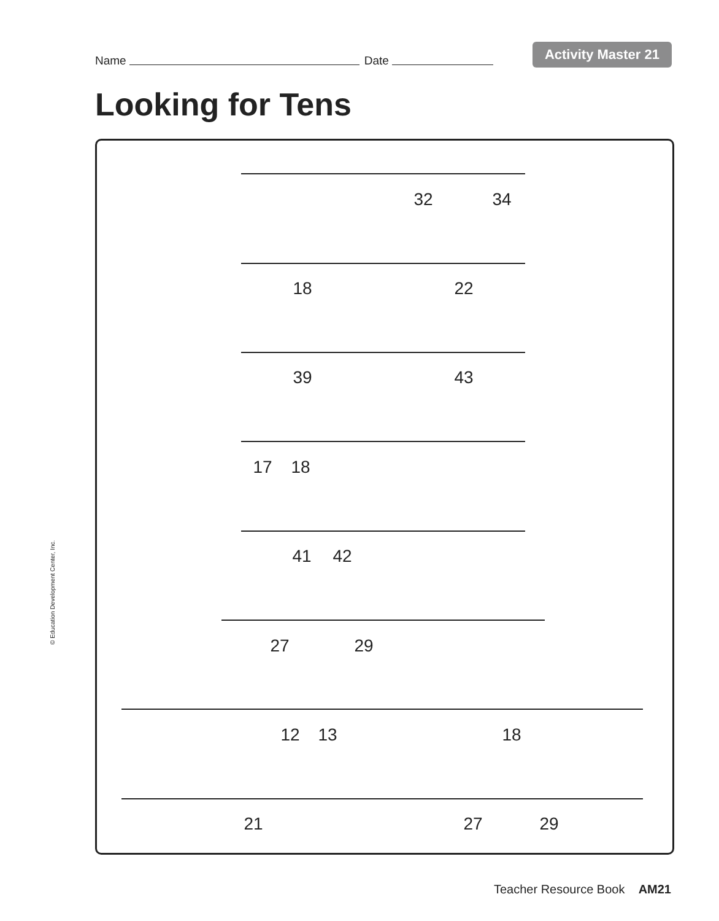Name Date Activity Master 21
Looking for Tens
32 34
18 22
39 43
17 18
41 42
27 29
12 13 18
21 27 29
© Education Development Center, Inc.
Teacher Resource Book AM21